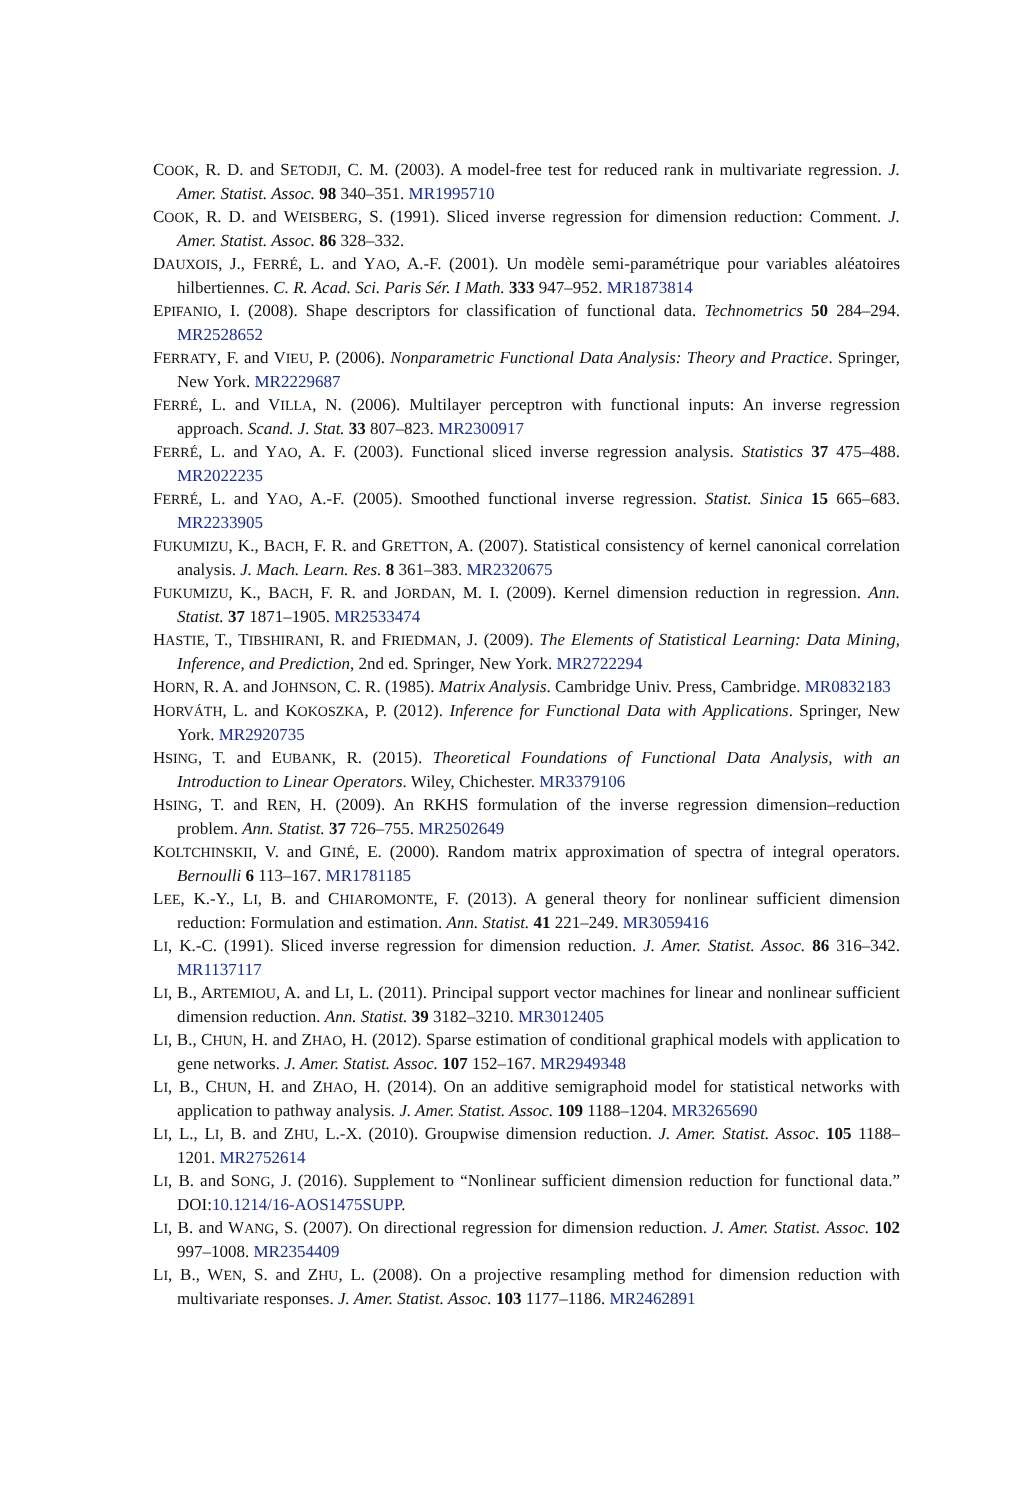COOK, R. D. and SETODJI, C. M. (2003). A model-free test for reduced rank in multivariate regression. J. Amer. Statist. Assoc. 98 340–351. MR1995710
COOK, R. D. and WEISBERG, S. (1991). Sliced inverse regression for dimension reduction: Comment. J. Amer. Statist. Assoc. 86 328–332.
DAUXOIS, J., FERRÉ, L. and YAO, A.-F. (2001). Un modèle semi-paramétrique pour variables aléatoires hilbertiennes. C. R. Acad. Sci. Paris Sér. I Math. 333 947–952. MR1873814
EPIFANIO, I. (2008). Shape descriptors for classification of functional data. Technometrics 50 284–294. MR2528652
FERRATY, F. and VIEU, P. (2006). Nonparametric Functional Data Analysis: Theory and Practice. Springer, New York. MR2229687
FERRÉ, L. and VILLA, N. (2006). Multilayer perceptron with functional inputs: An inverse regression approach. Scand. J. Stat. 33 807–823. MR2300917
FERRÉ, L. and YAO, A. F. (2003). Functional sliced inverse regression analysis. Statistics 37 475–488. MR2022235
FERRÉ, L. and YAO, A.-F. (2005). Smoothed functional inverse regression. Statist. Sinica 15 665–683. MR2233905
FUKUMIZU, K., BACH, F. R. and GRETTON, A. (2007). Statistical consistency of kernel canonical correlation analysis. J. Mach. Learn. Res. 8 361–383. MR2320675
FUKUMIZU, K., BACH, F. R. and JORDAN, M. I. (2009). Kernel dimension reduction in regression. Ann. Statist. 37 1871–1905. MR2533474
HASTIE, T., TIBSHIRANI, R. and FRIEDMAN, J. (2009). The Elements of Statistical Learning: Data Mining, Inference, and Prediction, 2nd ed. Springer, New York. MR2722294
HORN, R. A. and JOHNSON, C. R. (1985). Matrix Analysis. Cambridge Univ. Press, Cambridge. MR0832183
HORVÁTH, L. and KOKOSZKA, P. (2012). Inference for Functional Data with Applications. Springer, New York. MR2920735
HSING, T. and EUBANK, R. (2015). Theoretical Foundations of Functional Data Analysis, with an Introduction to Linear Operators. Wiley, Chichester. MR3379106
HSING, T. and REN, H. (2009). An RKHS formulation of the inverse regression dimension–reduction problem. Ann. Statist. 37 726–755. MR2502649
KOLTCHINSKII, V. and GINÉ, E. (2000). Random matrix approximation of spectra of integral operators. Bernoulli 6 113–167. MR1781185
LEE, K.-Y., LI, B. and CHIAROMONTE, F. (2013). A general theory for nonlinear sufficient dimension reduction: Formulation and estimation. Ann. Statist. 41 221–249. MR3059416
LI, K.-C. (1991). Sliced inverse regression for dimension reduction. J. Amer. Statist. Assoc. 86 316–342. MR1137117
LI, B., ARTEMIOU, A. and LI, L. (2011). Principal support vector machines for linear and nonlinear sufficient dimension reduction. Ann. Statist. 39 3182–3210. MR3012405
LI, B., CHUN, H. and ZHAO, H. (2012). Sparse estimation of conditional graphical models with application to gene networks. J. Amer. Statist. Assoc. 107 152–167. MR2949348
LI, B., CHUN, H. and ZHAO, H. (2014). On an additive semigraphoid model for statistical networks with application to pathway analysis. J. Amer. Statist. Assoc. 109 1188–1204. MR3265690
LI, L., LI, B. and ZHU, L.-X. (2010). Groupwise dimension reduction. J. Amer. Statist. Assoc. 105 1188–1201. MR2752614
LI, B. and SONG, J. (2016). Supplement to “Nonlinear sufficient dimension reduction for functional data.” DOI:10.1214/16-AOS1475SUPP.
LI, B. and WANG, S. (2007). On directional regression for dimension reduction. J. Amer. Statist. Assoc. 102 997–1008. MR2354409
LI, B., WEN, S. and ZHU, L. (2008). On a projective resampling method for dimension reduction with multivariate responses. J. Amer. Statist. Assoc. 103 1177–1186. MR2462891